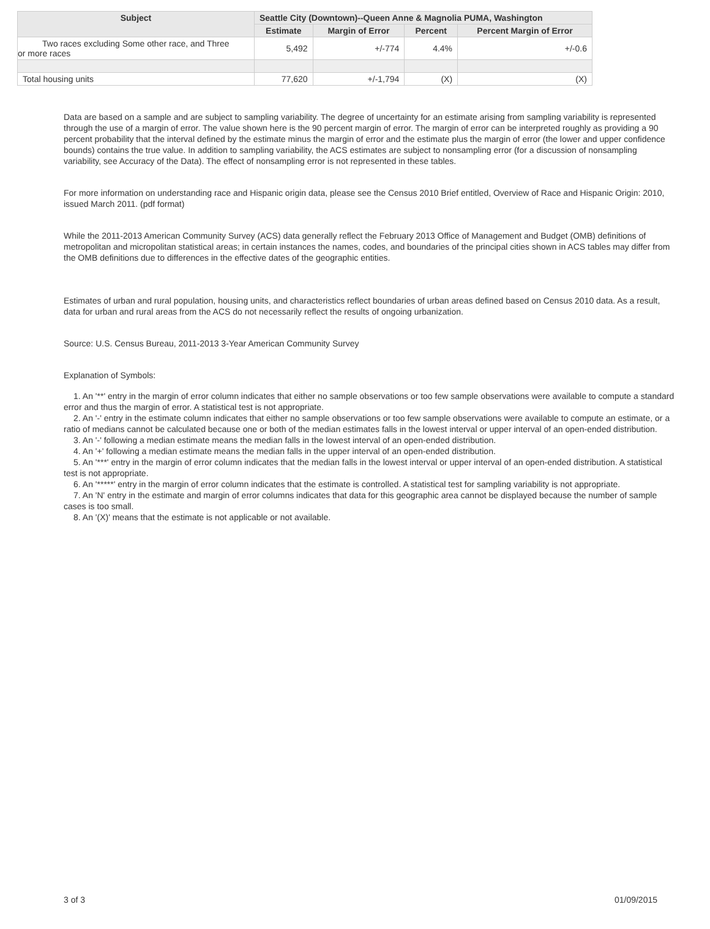| Subject | Seattle City (Downtown)--Queen Anne & Magnolia PUMA, Washington | | | |
| --- | --- | --- | --- | --- |
| | Estimate | Margin of Error | Percent | Percent Margin of Error |
| Two races excluding Some other race, and Three or more races | 5,492 | +/-774 | 4.4% | +/-0.6 |
| Total housing units | 77,620 | +/-1,794 | (X) | (X) |
Data are based on a sample and are subject to sampling variability. The degree of uncertainty for an estimate arising from sampling variability is represented through the use of a margin of error. The value shown here is the 90 percent margin of error. The margin of error can be interpreted roughly as providing a 90 percent probability that the interval defined by the estimate minus the margin of error and the estimate plus the margin of error (the lower and upper confidence bounds) contains the true value. In addition to sampling variability, the ACS estimates are subject to nonsampling error (for a discussion of nonsampling variability, see Accuracy of the Data). The effect of nonsampling error is not represented in these tables.
For more information on understanding race and Hispanic origin data, please see the Census 2010 Brief entitled, Overview of Race and Hispanic Origin: 2010, issued March 2011. (pdf format)
While the 2011-2013 American Community Survey (ACS) data generally reflect the February 2013 Office of Management and Budget (OMB) definitions of metropolitan and micropolitan statistical areas; in certain instances the names, codes, and boundaries of the principal cities shown in ACS tables may differ from the OMB definitions due to differences in the effective dates of the geographic entities.
Estimates of urban and rural population, housing units, and characteristics reflect boundaries of urban areas defined based on Census 2010 data. As a result, data for urban and rural areas from the ACS do not necessarily reflect the results of ongoing urbanization.
Source: U.S. Census Bureau, 2011-2013 3-Year American Community Survey
Explanation of Symbols:
1. An '**' entry in the margin of error column indicates that either no sample observations or too few sample observations were available to compute a standard error and thus the margin of error. A statistical test is not appropriate.
2. An '-' entry in the estimate column indicates that either no sample observations or too few sample observations were available to compute an estimate, or a ratio of medians cannot be calculated because one or both of the median estimates falls in the lowest interval or upper interval of an open-ended distribution.
3. An '-' following a median estimate means the median falls in the lowest interval of an open-ended distribution.
4. An '+' following a median estimate means the median falls in the upper interval of an open-ended distribution.
5. An '***' entry in the margin of error column indicates that the median falls in the lowest interval or upper interval of an open-ended distribution. A statistical test is not appropriate.
6. An '*****' entry in the margin of error column indicates that the estimate is controlled. A statistical test for sampling variability is not appropriate.
7. An 'N' entry in the estimate and margin of error columns indicates that data for this geographic area cannot be displayed because the number of sample cases is too small.
8. An '(X)' means that the estimate is not applicable or not available.
3 of 3 01/09/2015